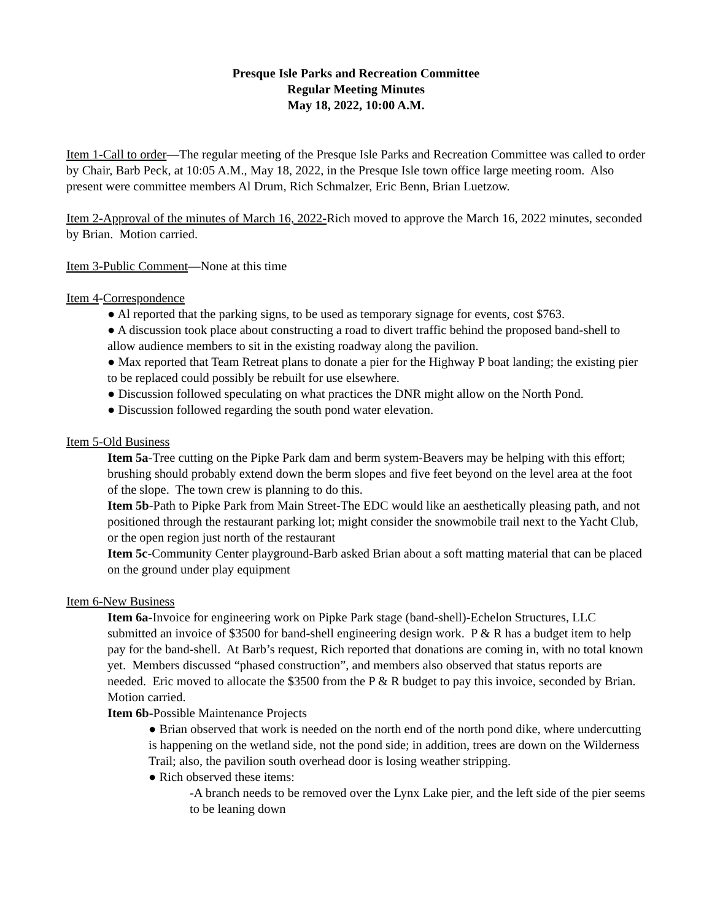Presque Isle Parks and Recreation Committee
Regular Meeting Minutes
May 18, 2022, 10:00 A.M.
Item 1-Call to order—The regular meeting of the Presque Isle Parks and Recreation Committee was called to order by Chair, Barb Peck, at 10:05 A.M., May 18, 2022, in the Presque Isle town office large meeting room. Also present were committee members Al Drum, Rich Schmalzer, Eric Benn, Brian Luetzow.
Item 2-Approval of the minutes of March 16, 2022-Rich moved to approve the March 16, 2022 minutes, seconded by Brian. Motion carried.
Item 3-Public Comment—None at this time
Item 4-Correspondence
● Al reported that the parking signs, to be used as temporary signage for events, cost $763.
● A discussion took place about constructing a road to divert traffic behind the proposed band-shell to allow audience members to sit in the existing roadway along the pavilion.
● Max reported that Team Retreat plans to donate a pier for the Highway P boat landing; the existing pier to be replaced could possibly be rebuilt for use elsewhere.
● Discussion followed speculating on what practices the DNR might allow on the North Pond.
● Discussion followed regarding the south pond water elevation.
Item 5-Old Business
Item 5a-Tree cutting on the Pipke Park dam and berm system-Beavers may be helping with this effort; brushing should probably extend down the berm slopes and five feet beyond on the level area at the foot of the slope. The town crew is planning to do this.
Item 5b-Path to Pipke Park from Main Street-The EDC would like an aesthetically pleasing path, and not positioned through the restaurant parking lot; might consider the snowmobile trail next to the Yacht Club, or the open region just north of the restaurant
Item 5c-Community Center playground-Barb asked Brian about a soft matting material that can be placed on the ground under play equipment
Item 6-New Business
Item 6a-Invoice for engineering work on Pipke Park stage (band-shell)-Echelon Structures, LLC submitted an invoice of $3500 for band-shell engineering design work. P & R has a budget item to help pay for the band-shell. At Barb’s request, Rich reported that donations are coming in, with no total known yet. Members discussed “phased construction”, and members also observed that status reports are needed. Eric moved to allocate the $3500 from the P & R budget to pay this invoice, seconded by Brian. Motion carried.
Item 6b-Possible Maintenance Projects
● Brian observed that work is needed on the north end of the north pond dike, where undercutting is happening on the wetland side, not the pond side; in addition, trees are down on the Wilderness Trail; also, the pavilion south overhead door is losing weather stripping.
● Rich observed these items:
-A branch needs to be removed over the Lynx Lake pier, and the left side of the pier seems to be leaning down